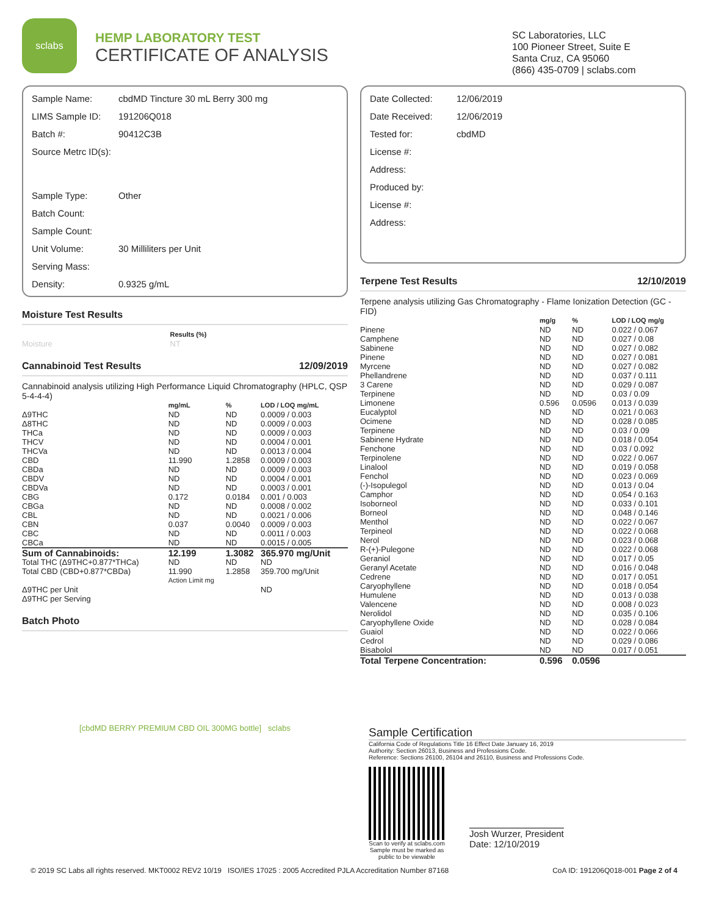sclabs
HEMP LABORATORY TEST
CERTIFICATE OF ANALYSIS
SC Laboratories, LLC
100 Pioneer Street, Suite E
Santa Cruz, CA 95060
(866) 435-0709 | sclabs.com
| Sample Name: | cbdMD Tincture 30 mL Berry 300 mg |
| LIMS Sample ID: | 191206Q018 |
| Batch #: | 90412C3B |
| Source Metrc ID(s): | |
| Sample Type: | Other |
| Batch Count: | |
| Sample Count: | |
| Unit Volume: | 30 Milliliters per Unit |
| Serving Mass: | |
| Density: | 0.9325 g/mL |
Moisture Test Results
| | Results (%) |
| --- | --- |
| Moisture | NT |
Cannabinoid Test Results 12/09/2019
Cannabinoid analysis utilizing High Performance Liquid Chromatography (HPLC, QSP 5-4-4-4)
| | mg/mL | % | LOD / LOQ mg/mL |
| --- | --- | --- | --- |
| Δ9THC | ND | ND | 0.0009 / 0.003 |
| Δ8THC | ND | ND | 0.0009 / 0.003 |
| THCa | ND | ND | 0.0009 / 0.003 |
| THCV | ND | ND | 0.0004 / 0.001 |
| THCVa | ND | ND | 0.0013 / 0.004 |
| CBD | 11.990 | 1.2858 | 0.0009 / 0.003 |
| CBDa | ND | ND | 0.0009 / 0.003 |
| CBDV | ND | ND | 0.0004 / 0.001 |
| CBDVa | ND | ND | 0.0003 / 0.001 |
| CBG | 0.172 | 0.0184 | 0.001 / 0.003 |
| CBGa | ND | ND | 0.0008 / 0.002 |
| CBL | ND | ND | 0.0021 / 0.006 |
| CBN | 0.037 | 0.0040 | 0.0009 / 0.003 |
| CBC | ND | ND | 0.0011 / 0.003 |
| CBCa | ND | ND | 0.0015 / 0.005 |
| Sum of Cannabinoids: | 12.199 | 1.3082 | 365.970 mg/Unit |
| Total THC (Δ9THC+0.877*THCa) | ND | ND | ND |
| Total CBD (CBD+0.877*CBDa) | 11.990 | 1.2858 | 359.700 mg/Unit |
| | Action Limit mg | | |
| Δ9THC per Unit | | | ND |
| Δ9THC per Serving | | | |
Batch Photo
[cbdMD BERRY PREMIUM CBD OIL 300MG bottle] sclabs
| Date Collected: | 12/06/2019 |
| Date Received: | 12/06/2019 |
| Tested for: | cbdMD |
| License #: | |
| Address: | |
| Produced by: | |
| License #: | |
| Address: | |
Terpene Test Results 12/10/2019
Terpene analysis utilizing Gas Chromatography - Flame Ionization Detection (GC - FID)
| | mg/g | % | LOD / LOQ mg/g |
| --- | --- | --- | --- |
| Pinene | ND | ND | 0.022 / 0.067 |
| Camphene | ND | ND | 0.027 / 0.08 |
| Sabinene | ND | ND | 0.027 / 0.082 |
| Pinene | ND | ND | 0.027 / 0.081 |
| Myrcene | ND | ND | 0.027 / 0.082 |
| Phellandrene | ND | ND | 0.037 / 0.111 |
| 3 Carene | ND | ND | 0.029 / 0.087 |
| Terpinene | ND | ND | 0.03 / 0.09 |
| Limonene | 0.596 | 0.0596 | 0.013 / 0.039 |
| Eucalyptol | ND | ND | 0.021 / 0.063 |
| Ocimene | ND | ND | 0.028 / 0.085 |
| Terpinene | ND | ND | 0.03 / 0.09 |
| Sabinene Hydrate | ND | ND | 0.018 / 0.054 |
| Fenchone | ND | ND | 0.03 / 0.092 |
| Terpinolene | ND | ND | 0.022 / 0.067 |
| Linalool | ND | ND | 0.019 / 0.058 |
| Fenchol | ND | ND | 0.023 / 0.069 |
| (-)-Isopulegol | ND | ND | 0.013 / 0.04 |
| Camphor | ND | ND | 0.054 / 0.163 |
| Isoborneol | ND | ND | 0.033 / 0.101 |
| Borneol | ND | ND | 0.048 / 0.146 |
| Menthol | ND | ND | 0.022 / 0.067 |
| Terpineol | ND | ND | 0.022 / 0.068 |
| Nerol | ND | ND | 0.023 / 0.068 |
| R-(+)-Pulegone | ND | ND | 0.022 / 0.068 |
| Geraniol | ND | ND | 0.017 / 0.05 |
| Geranyl Acetate | ND | ND | 0.016 / 0.048 |
| Cedrene | ND | ND | 0.017 / 0.051 |
| Caryophyllene | ND | ND | 0.018 / 0.054 |
| Humulene | ND | ND | 0.013 / 0.038 |
| Valencene | ND | ND | 0.008 / 0.023 |
| Nerolidol | ND | ND | 0.035 / 0.106 |
| Caryophyllene Oxide | ND | ND | 0.028 / 0.084 |
| Guaiol | ND | ND | 0.022 / 0.066 |
| Cedrol | ND | ND | 0.029 / 0.086 |
| Bisabolol | ND | ND | 0.017 / 0.051 |
| Total Terpene Concentration: | 0.596 | 0.0596 | |
Sample Certification
California Code of Regulations Title 16 Effect Date January 16, 2019
Authority: Section 26013, Business and Professions Code.
Reference: Sections 26100, 26104 and 26110, Business and Professions Code.
Scan to verify at sclabs.com
Sample must be marked as
public to be viewable
Josh Wurzer, President
Date: 12/10/2019
© 2019 SC Labs all rights reserved. MKT0002 REV2 10/19 ISO/IES 17025 : 2005 Accredited PJLA Accreditation Number 87168 CoA ID: 191206Q018-001 Page 2 of 4